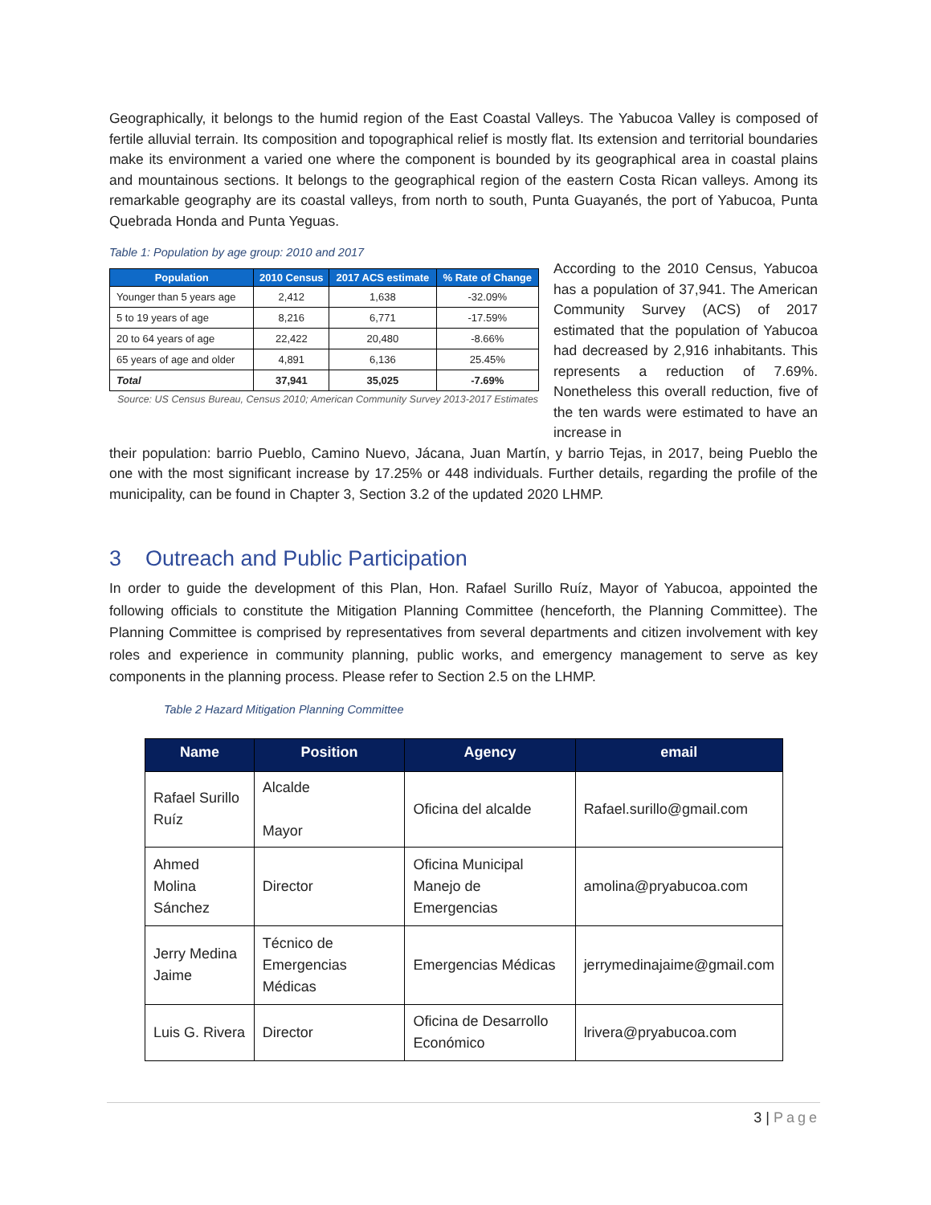Geographically, it belongs to the humid region of the East Coastal Valleys. The Yabucoa Valley is composed of fertile alluvial terrain. Its composition and topographical relief is mostly flat. Its extension and territorial boundaries make its environment a varied one where the component is bounded by its geographical area in coastal plains and mountainous sections. It belongs to the geographical region of the eastern Costa Rican valleys. Among its remarkable geography are its coastal valleys, from north to south, Punta Guayanés, the port of Yabucoa, Punta Quebrada Honda and Punta Yeguas.
Table 1: Population by age group: 2010 and 2017
| Population | 2010 Census | 2017 ACS estimate | % Rate of Change |
| --- | --- | --- | --- |
| Younger than 5 years age | 2,412 | 1,638 | -32.09% |
| 5 to 19 years of age | 8,216 | 6,771 | -17.59% |
| 20 to 64 years of age | 22,422 | 20,480 | -8.66% |
| 65 years of age and older | 4,891 | 6,136 | 25.45% |
| Total | 37,941 | 35,025 | -7.69% |
Source: US Census Bureau, Census 2010; American Community Survey 2013-2017 Estimates
According to the 2010 Census, Yabucoa has a population of 37,941. The American Community Survey (ACS) of 2017 estimated that the population of Yabucoa had decreased by 2,916 inhabitants. This represents a reduction of 7.69%. Nonetheless this overall reduction, five of the ten wards were estimated to have an increase in
their population: barrio Pueblo, Camino Nuevo, Jácana, Juan Martín, y barrio Tejas, in 2017, being Pueblo the one with the most significant increase by 17.25% or 448 individuals. Further details, regarding the profile of the municipality, can be found in Chapter 3, Section 3.2 of the updated 2020 LHMP.
3 Outreach and Public Participation
In order to guide the development of this Plan, Hon. Rafael Surillo Ruíz, Mayor of Yabucoa, appointed the following officials to constitute the Mitigation Planning Committee (henceforth, the Planning Committee). The Planning Committee is comprised by representatives from several departments and citizen involvement with key roles and experience in community planning, public works, and emergency management to serve as key components in the planning process. Please refer to Section 2.5 on the LHMP.
Table 2 Hazard Mitigation Planning Committee
| Name | Position | Agency | email |
| --- | --- | --- | --- |
| Rafael Surillo Ruíz | Alcalde Mayor | Oficina del alcalde | Rafael.surillo@gmail.com |
| Ahmed Molina Sánchez | Director | Oficina Municipal Manejo de Emergencias | amolina@pryabucoa.com |
| Jerry Medina Jaime | Técnico de Emergencias Médicas | Emergencias Médicas | jerrymedinajaime@gmail.com |
| Luis G. Rivera | Director | Oficina de Desarrollo Económico | lrivera@pryabucoa.com |
3 | Page